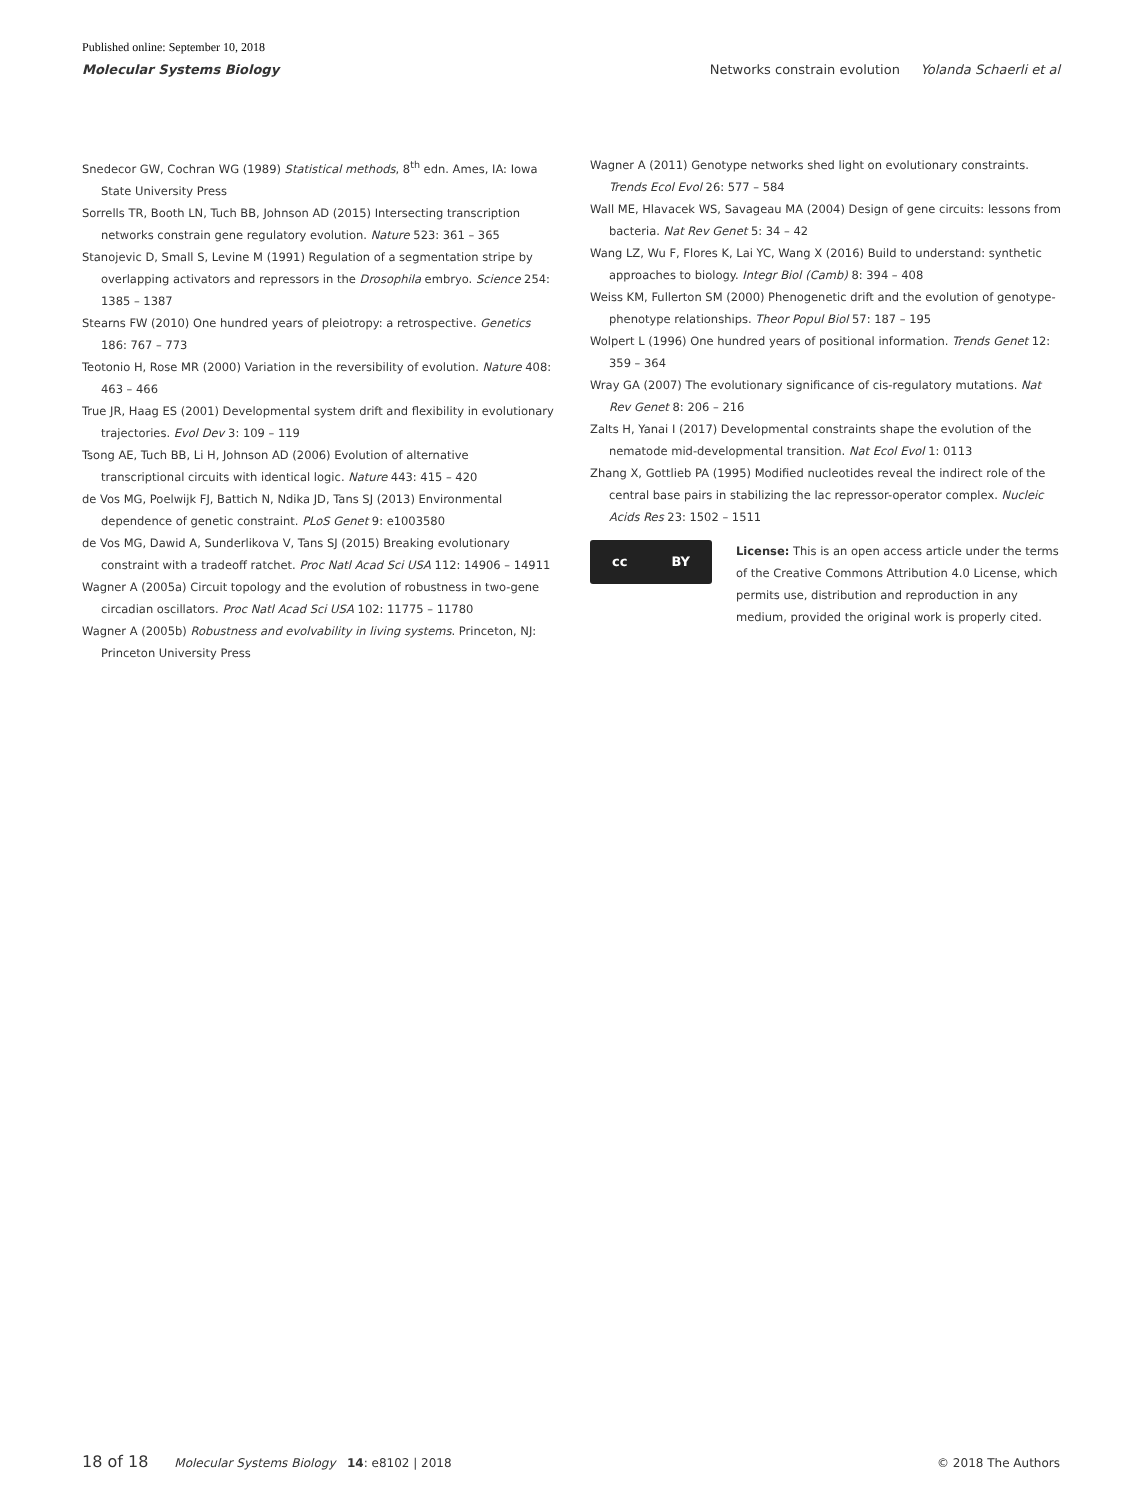Published online: September 10, 2018
Molecular Systems Biology Networks constrain evolution Yolanda Schaerli et al
Snedecor GW, Cochran WG (1989) Statistical methods, 8<sup>th</sup> edn. Ames, IA: Iowa State University Press
Sorrells TR, Booth LN, Tuch BB, Johnson AD (2015) Intersecting transcription networks constrain gene regulatory evolution. Nature 523: 361 – 365
Stanojevic D, Small S, Levine M (1991) Regulation of a segmentation stripe by overlapping activators and repressors in the Drosophila embryo. Science 254: 1385 – 1387
Stearns FW (2010) One hundred years of pleiotropy: a retrospective. Genetics 186: 767 – 773
Teotonio H, Rose MR (2000) Variation in the reversibility of evolution. Nature 408: 463 – 466
True JR, Haag ES (2001) Developmental system drift and flexibility in evolutionary trajectories. Evol Dev 3: 109 – 119
Tsong AE, Tuch BB, Li H, Johnson AD (2006) Evolution of alternative transcriptional circuits with identical logic. Nature 443: 415 – 420
de Vos MG, Poelwijk FJ, Battich N, Ndika JD, Tans SJ (2013) Environmental dependence of genetic constraint. PLoS Genet 9: e1003580
de Vos MG, Dawid A, Sunderlikova V, Tans SJ (2015) Breaking evolutionary constraint with a tradeoff ratchet. Proc Natl Acad Sci USA 112: 14906 – 14911
Wagner A (2005a) Circuit topology and the evolution of robustness in two-gene circadian oscillators. Proc Natl Acad Sci USA 102: 11775 – 11780
Wagner A (2005b) Robustness and evolvability in living systems. Princeton, NJ: Princeton University Press
Wagner A (2011) Genotype networks shed light on evolutionary constraints. Trends Ecol Evol 26: 577 – 584
Wall ME, Hlavacek WS, Savageau MA (2004) Design of gene circuits: lessons from bacteria. Nat Rev Genet 5: 34 – 42
Wang LZ, Wu F, Flores K, Lai YC, Wang X (2016) Build to understand: synthetic approaches to biology. Integr Biol (Camb) 8: 394 – 408
Weiss KM, Fullerton SM (2000) Phenogenetic drift and the evolution of genotype-phenotype relationships. Theor Popul Biol 57: 187 – 195
Wolpert L (1996) One hundred years of positional information. Trends Genet 12: 359 – 364
Wray GA (2007) The evolutionary significance of cis-regulatory mutations. Nat Rev Genet 8: 206 – 216
Zalts H, Yanai I (2017) Developmental constraints shape the evolution of the nematode mid-developmental transition. Nat Ecol Evol 1: 0113
Zhang X, Gottlieb PA (1995) Modified nucleotides reveal the indirect role of the central base pairs in stabilizing the lac repressor-operator complex. Nucleic Acids Res 23: 1502 – 1511
cc BY
License: This is an open access article under the terms of the Creative Commons Attribution 4.0 License, which permits use, distribution and reproduction in any medium, provided the original work is properly cited.
18 of 18 Molecular Systems Biology 14: e8102 | 2018 © 2018 The Authors